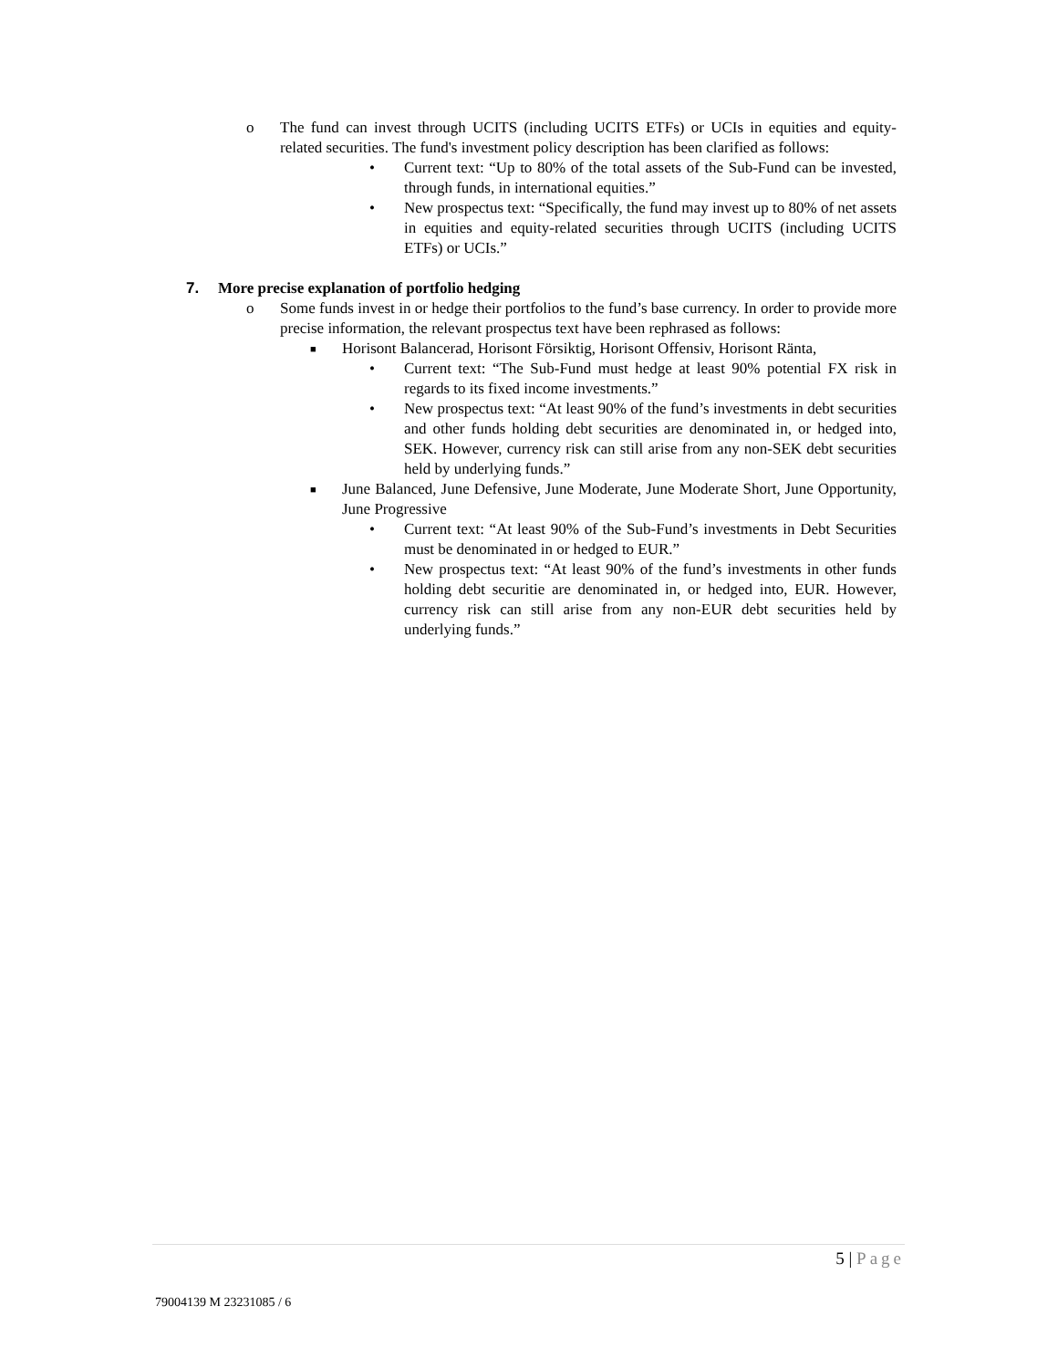o The fund can invest through UCITS (including UCITS ETFs) or UCIs in equities and equity-related securities. The fund's investment policy description has been clarified as follows:
• Current text: “Up to 80% of the total assets of the Sub-Fund can be invested, through funds, in international equities.”
• New prospectus text: “Specifically, the fund may invest up to 80% of net assets in equities and equity-related securities through UCITS (including UCITS ETFs) or UCIs.”
7. More precise explanation of portfolio hedging
o Some funds invest in or hedge their portfolios to the fund’s base currency. In order to provide more precise information, the relevant prospectus text have been rephrased as follows:
■
Horisont Balancerad, Horisont Försiktig, Horisont Offensiv, Horisont Ränta,
• Current text: “The Sub-Fund must hedge at least 90% potential FX risk in regards to its fixed income investments.”
• New prospectus text: “At least 90% of the fund’s investments in debt securities and other funds holding debt securities are denominated in, or hedged into, SEK. However, currency risk can still arise from any non-SEK debt securities held by underlying funds.”
■
June Balanced, June Defensive, June Moderate, June Moderate Short, June Opportunity, June Progressive
• Current text: “At least 90% of the Sub-Fund’s investments in Debt Securities must be denominated in or hedged to EUR.”
• New prospectus text: “At least 90% of the fund’s investments in other funds holding debt securitie are denominated in, or hedged into, EUR. However, currency risk can still arise from any non-EUR debt securities held by underlying funds.”
5 | Page
79004139 M 23231085 / 6